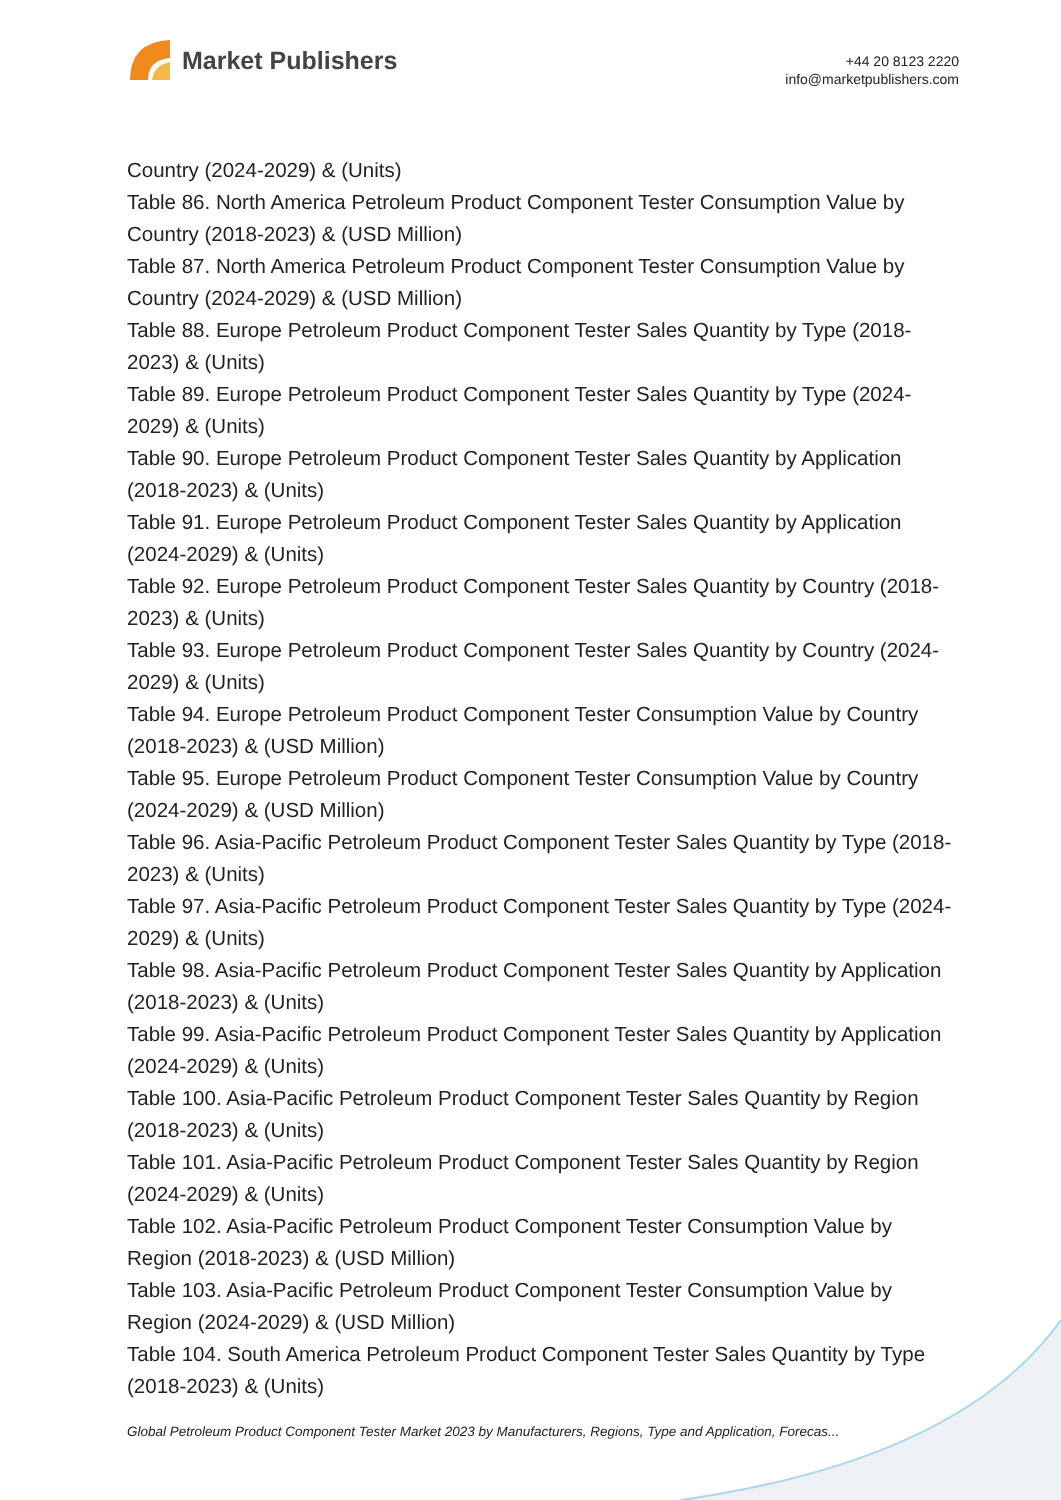Market Publishers
+44 20 8123 2220
info@marketpublishers.com
Country (2024-2029) & (Units)
Table 86. North America Petroleum Product Component Tester Consumption Value by Country (2018-2023) & (USD Million)
Table 87. North America Petroleum Product Component Tester Consumption Value by Country (2024-2029) & (USD Million)
Table 88. Europe Petroleum Product Component Tester Sales Quantity by Type (2018-2023) & (Units)
Table 89. Europe Petroleum Product Component Tester Sales Quantity by Type (2024-2029) & (Units)
Table 90. Europe Petroleum Product Component Tester Sales Quantity by Application (2018-2023) & (Units)
Table 91. Europe Petroleum Product Component Tester Sales Quantity by Application (2024-2029) & (Units)
Table 92. Europe Petroleum Product Component Tester Sales Quantity by Country (2018-2023) & (Units)
Table 93. Europe Petroleum Product Component Tester Sales Quantity by Country (2024-2029) & (Units)
Table 94. Europe Petroleum Product Component Tester Consumption Value by Country (2018-2023) & (USD Million)
Table 95. Europe Petroleum Product Component Tester Consumption Value by Country (2024-2029) & (USD Million)
Table 96. Asia-Pacific Petroleum Product Component Tester Sales Quantity by Type (2018-2023) & (Units)
Table 97. Asia-Pacific Petroleum Product Component Tester Sales Quantity by Type (2024-2029) & (Units)
Table 98. Asia-Pacific Petroleum Product Component Tester Sales Quantity by Application (2018-2023) & (Units)
Table 99. Asia-Pacific Petroleum Product Component Tester Sales Quantity by Application (2024-2029) & (Units)
Table 100. Asia-Pacific Petroleum Product Component Tester Sales Quantity by Region (2018-2023) & (Units)
Table 101. Asia-Pacific Petroleum Product Component Tester Sales Quantity by Region (2024-2029) & (Units)
Table 102. Asia-Pacific Petroleum Product Component Tester Consumption Value by Region (2018-2023) & (USD Million)
Table 103. Asia-Pacific Petroleum Product Component Tester Consumption Value by Region (2024-2029) & (USD Million)
Table 104. South America Petroleum Product Component Tester Sales Quantity by Type (2018-2023) & (Units)
Global Petroleum Product Component Tester Market 2023 by Manufacturers, Regions, Type and Application, Forecas...